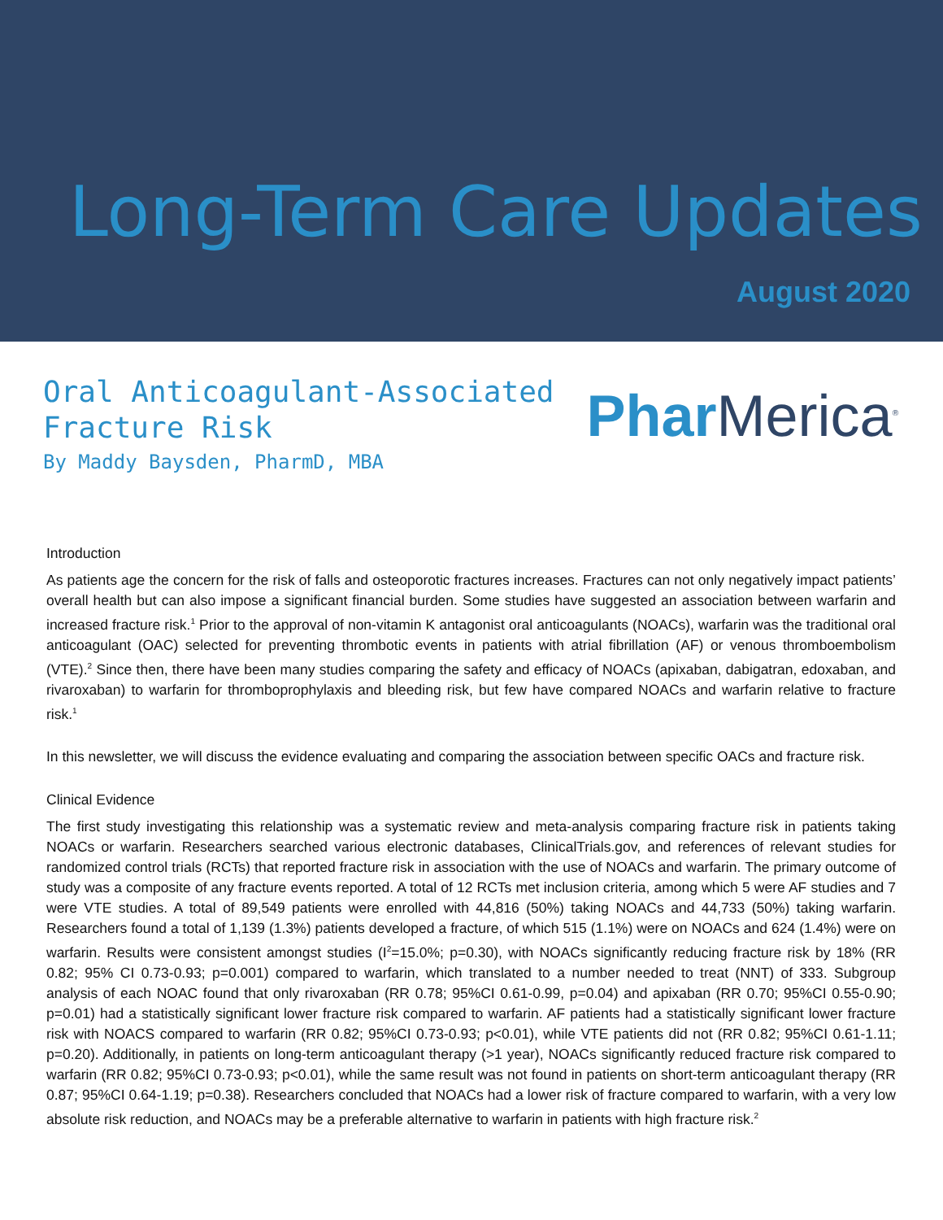Long-Term Care Updates
August 2020
Oral Anticoagulant-Associated
Fracture Risk
By Maddy Baysden, PharmD, MBA
Phar Merica<sup>®</sup>
Introduction
As patients age the concern for the risk of falls and osteoporotic fractures increases. Fractures can not only negatively impact patients’ overall health but can also impose a significant financial burden. Some studies have suggested an association between warfarin and increased fracture risk.<sup>1</sup> Prior to the approval of non-vitamin K antagonist oral anticoagulants (NOACs), warfarin was the traditional oral anticoagulant (OAC) selected for preventing thrombotic events in patients with atrial fibrillation (AF) or venous thromboembolism (VTE).<sup>2</sup> Since then, there have been many studies comparing the safety and efficacy of NOACs (apixaban, dabigatran, edoxaban, and rivaroxaban) to warfarin for thromboprophylaxis and bleeding risk, but few have compared NOACs and warfarin relative to fracture risk.<sup>1</sup>
In this newsletter, we will discuss the evidence evaluating and comparing the association between specific OACs and fracture risk.
Clinical Evidence
The first study investigating this relationship was a systematic review and meta-analysis comparing fracture risk in patients taking NOACs or warfarin. Researchers searched various electronic databases, ClinicalTrials.gov, and references of relevant studies for randomized control trials (RCTs) that reported fracture risk in association with the use of NOACs and warfarin. The primary outcome of study was a composite of any fracture events reported. A total of 12 RCTs met inclusion criteria, among which 5 were AF studies and 7 were VTE studies. A total of 89,549 patients were enrolled with 44,816 (50%) taking NOACs and 44,733 (50%) taking warfarin. Researchers found a total of 1,139 (1.3%) patients developed a fracture, of which 515 (1.1%) were on NOACs and 624 (1.4%) were on warfarin. Results were consistent amongst studies (I<sup>2</sup>=15.0%; p=0.30), with NOACs significantly reducing fracture risk by 18% (RR 0.82; 95% CI 0.73-0.93; p=0.001) compared to warfarin, which translated to a number needed to treat (NNT) of 333. Subgroup analysis of each NOAC found that only rivaroxaban (RR 0.78; 95%CI 0.61-0.99, p=0.04) and apixaban (RR 0.70; 95%CI 0.55-0.90; p=0.01) had a statistically significant lower fracture risk compared to warfarin. AF patients had a statistically significant lower fracture risk with NOACS compared to warfarin (RR 0.82; 95%CI 0.73-0.93; p<0.01), while VTE patients did not (RR 0.82; 95%CI 0.61-1.11; p=0.20). Additionally, in patients on long-term anticoagulant therapy (>1 year), NOACs significantly reduced fracture risk compared to warfarin (RR 0.82; 95%CI 0.73-0.93; p<0.01), while the same result was not found in patients on short-term anticoagulant therapy (RR 0.87; 95%CI 0.64-1.19; p=0.38). Researchers concluded that NOACs had a lower risk of fracture compared to warfarin, with a very low absolute risk reduction, and NOACs may be a preferable alternative to warfarin in patients with high fracture risk.<sup>2</sup>